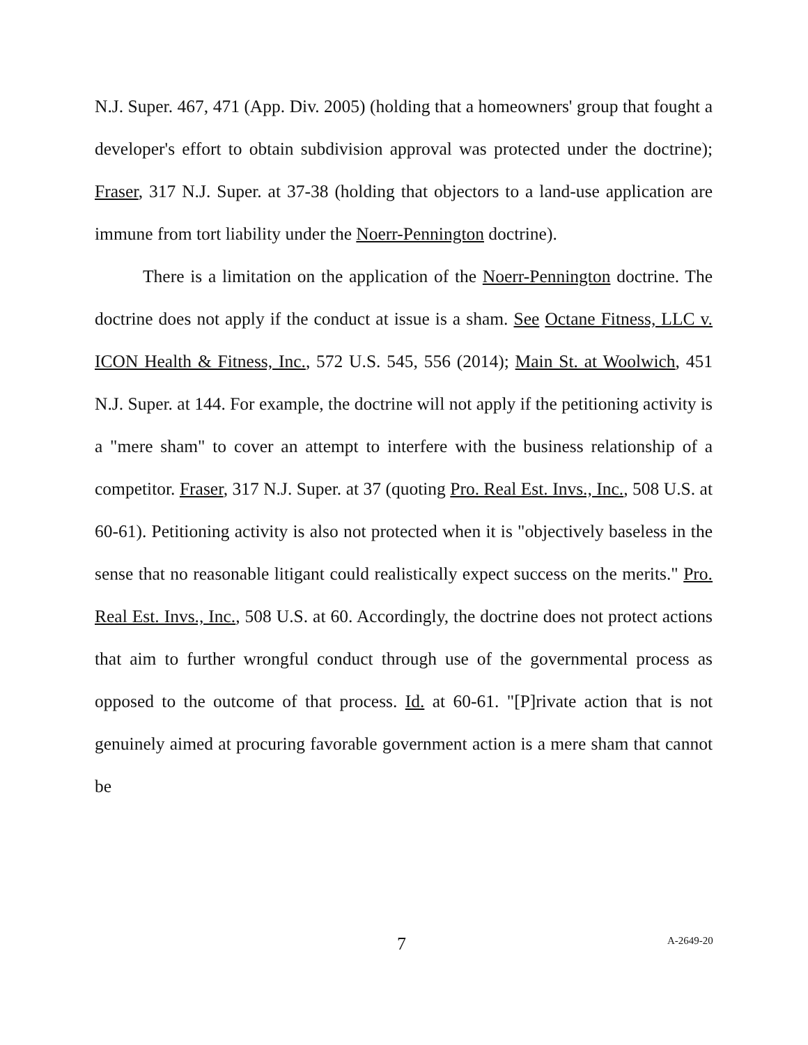N.J. Super. 467, 471 (App. Div. 2005) (holding that a homeowners' group that fought a developer's effort to obtain subdivision approval was protected under the doctrine); Fraser, 317 N.J. Super. at 37-38 (holding that objectors to a land-use application are immune from tort liability under the Noerr-Pennington doctrine).
There is a limitation on the application of the Noerr-Pennington doctrine. The doctrine does not apply if the conduct at issue is a sham. See Octane Fitness, LLC v. ICON Health & Fitness, Inc., 572 U.S. 545, 556 (2014); Main St. at Woolwich, 451 N.J. Super. at 144. For example, the doctrine will not apply if the petitioning activity is a "mere sham" to cover an attempt to interfere with the business relationship of a competitor. Fraser, 317 N.J. Super. at 37 (quoting Pro. Real Est. Invs., Inc., 508 U.S. at 60-61). Petitioning activity is also not protected when it is "objectively baseless in the sense that no reasonable litigant could realistically expect success on the merits." Pro. Real Est. Invs., Inc., 508 U.S. at 60. Accordingly, the doctrine does not protect actions that aim to further wrongful conduct through use of the governmental process as opposed to the outcome of that process. Id. at 60-61. "[P]rivate action that is not genuinely aimed at procuring favorable government action is a mere sham that cannot be
7 A-2649-20